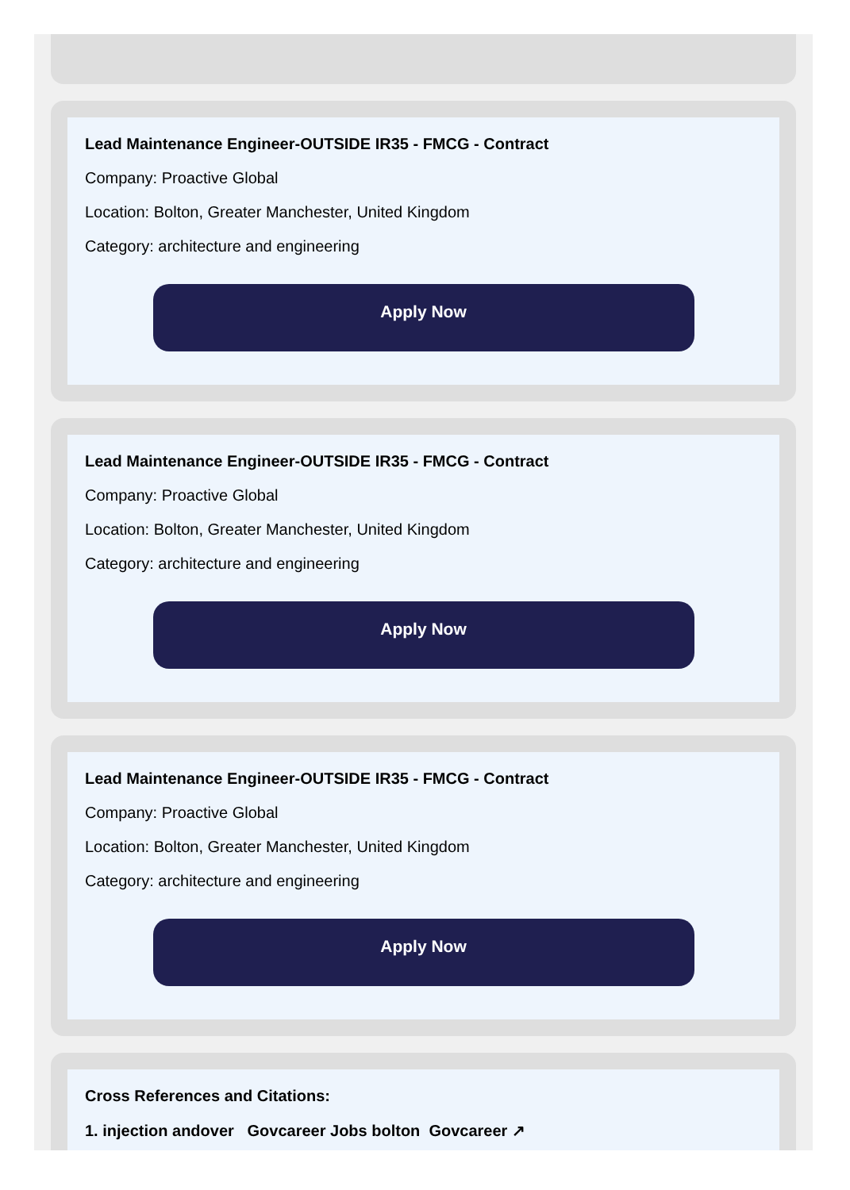Lead Maintenance Engineer-OUTSIDE IR35 - FMCG - Contract
Company: Proactive Global
Location: Bolton, Greater Manchester, United Kingdom
Category: architecture and engineering
Apply Now
Lead Maintenance Engineer-OUTSIDE IR35 - FMCG - Contract
Company: Proactive Global
Location: Bolton, Greater Manchester, United Kingdom
Category: architecture and engineering
Apply Now
Lead Maintenance Engineer-OUTSIDE IR35 - FMCG - Contract
Company: Proactive Global
Location: Bolton, Greater Manchester, United Kingdom
Category: architecture and engineering
Apply Now
Cross References and Citations:
1. injection andover Govcareer Jobs bolton Govcareer ↗